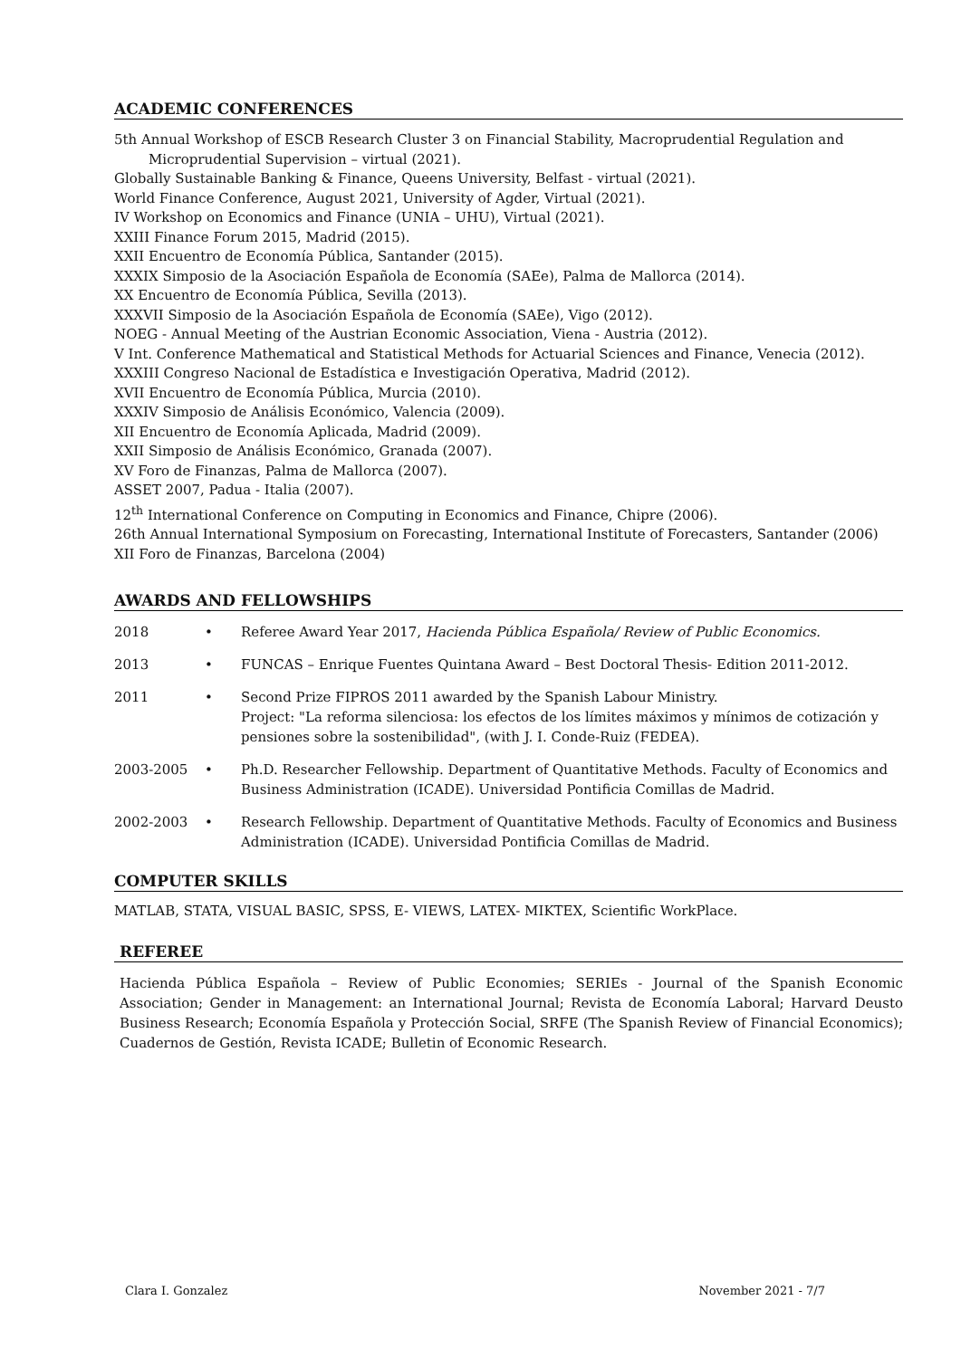ACADEMIC CONFERENCES
5th Annual Workshop of ESCB Research Cluster 3 on Financial Stability, Macroprudential Regulation and Microprudential Supervision – virtual (2021).
Globally Sustainable Banking & Finance, Queens University, Belfast - virtual (2021).
World Finance Conference, August 2021, University of Agder, Virtual (2021).
IV Workshop on Economics and Finance (UNIA – UHU), Virtual (2021).
XXIII Finance Forum 2015, Madrid (2015).
XXII Encuentro de Economía Pública, Santander (2015).
XXXIX Simposio de la Asociación Española de Economía (SAEe), Palma de Mallorca (2014).
XX Encuentro de Economía Pública, Sevilla (2013).
XXXVII Simposio de la Asociación Española de Economía (SAEe), Vigo (2012).
NOEG - Annual Meeting of the Austrian Economic Association, Viena - Austria (2012).
V Int. Conference Mathematical and Statistical Methods for Actuarial Sciences and Finance, Venecia (2012).
XXXIII Congreso Nacional de Estadística e Investigación Operativa, Madrid (2012).
XVII Encuentro de Economía Pública, Murcia (2010).
XXXIV Simposio de Análisis Económico, Valencia (2009).
XII Encuentro de Economía Aplicada, Madrid (2009).
XXII Simposio de Análisis Económico, Granada (2007).
XV Foro de Finanzas, Palma de Mallorca (2007).
ASSET 2007, Padua - Italia (2007).
12<sup>th</sup> International Conference on Computing in Economics and Finance, Chipre (2006).
26th Annual International Symposium on Forecasting, International Institute of Forecasters, Santander (2006)
XII Foro de Finanzas, Barcelona (2004)
AWARDS AND FELLOWSHIPS
2018 • Referee Award Year 2017, Hacienda Pública Española/ Review of Public Economics.
2013 • FUNCAS – Enrique Fuentes Quintana Award – Best Doctoral Thesis- Edition 2011-2012.
2011 • Second Prize FIPROS 2011 awarded by the Spanish Labour Ministry.
Project: "La reforma silenciosa: los efectos de los límites máximos y mínimos de cotización y pensiones sobre la sostenibilidad", (with J. I. Conde-Ruiz (FEDEA).
2003-2005 • Ph.D. Researcher Fellowship. Department of Quantitative Methods. Faculty of Economics and Business Administration (ICADE). Universidad Pontificia Comillas de Madrid.
2002-2003 • Research Fellowship. Department of Quantitative Methods. Faculty of Economics and Business Administration (ICADE). Universidad Pontificia Comillas de Madrid.
COMPUTER SKILLS
MATLAB, STATA, VISUAL BASIC, SPSS, E- VIEWS, LATEX- MIKTEX, Scientific WorkPlace.
REFEREE
Hacienda Pública Española – Review of Public Economies; SERIEs - Journal of the Spanish Economic Association; Gender in Management: an International Journal; Revista de Economía Laboral; Harvard Deusto Business Research; Economía Española y Protección Social, SRFE (The Spanish Review of Financial Economics); Cuadernos de Gestión, Revista ICADE; Bulletin of Economic Research.
Clara I. Gonzalez November 2021 - 7/7